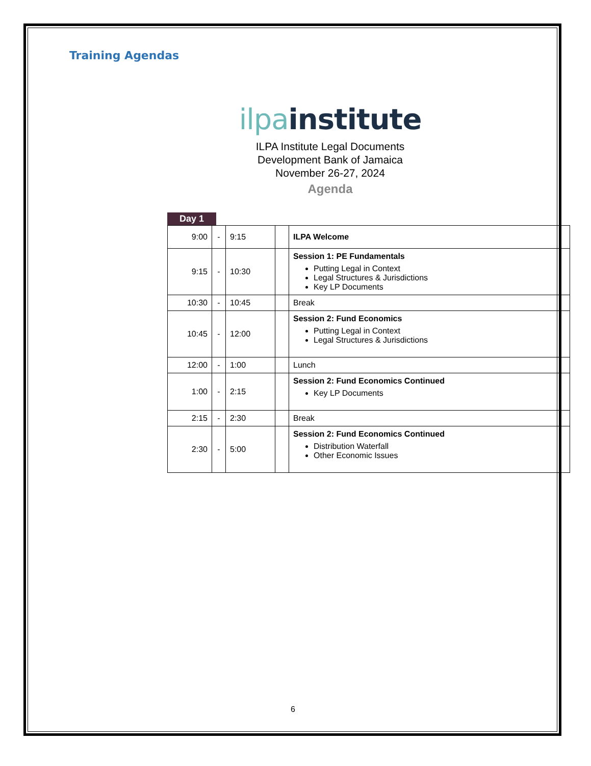Training Agendas
ilpa institute
ILPA Institute Legal Documents
Development Bank of Jamaica
November 26-27, 2024
Agenda
Day 1
| 9:00 | - | 9:15 | | ILPA Welcome |
| 9:15 | - | 10:30 | | Session 1: PE Fundamentals Putting Legal in Context Legal Structures & Jurisdictions Key LP Documents |
| 10:30 | - | 10:45 | | Break |
| 10:45 | - | 12:00 | | Session 2: Fund Economics Putting Legal in Context Legal Structures & Jurisdictions |
| 12:00 | - | 1:00 | | Lunch |
| 1:00 | - | 2:15 | | Session 2: Fund Economics Continued Key LP Documents |
| 2:15 | - | 2:30 | | Break |
| 2:30 | - | 5:00 | | Session 2: Fund Economics Continued Distribution Waterfall Other Economic Issues |
6